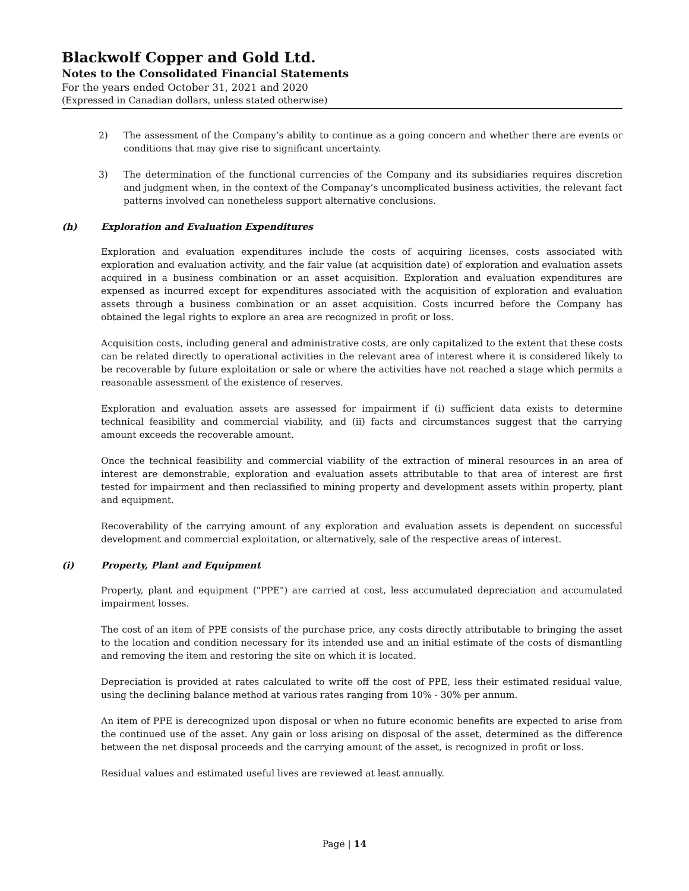Blackwolf Copper and Gold Ltd.
Notes to the Consolidated Financial Statements
For the years ended October 31, 2021 and 2020
(Expressed in Canadian dollars, unless stated otherwise)
2) The assessment of the Company’s ability to continue as a going concern and whether there are events or conditions that may give rise to significant uncertainty.
3) The determination of the functional currencies of the Company and its subsidiaries requires discretion and judgment when, in the context of the Companay’s uncomplicated business activities, the relevant fact patterns involved can nonetheless support alternative conclusions.
(h) Exploration and Evaluation Expenditures
Exploration and evaluation expenditures include the costs of acquiring licenses, costs associated with exploration and evaluation activity, and the fair value (at acquisition date) of exploration and evaluation assets acquired in a business combination or an asset acquisition. Exploration and evaluation expenditures are expensed as incurred except for expenditures associated with the acquisition of exploration and evaluation assets through a business combination or an asset acquisition. Costs incurred before the Company has obtained the legal rights to explore an area are recognized in profit or loss.
Acquisition costs, including general and administrative costs, are only capitalized to the extent that these costs can be related directly to operational activities in the relevant area of interest where it is considered likely to be recoverable by future exploitation or sale or where the activities have not reached a stage which permits a reasonable assessment of the existence of reserves.
Exploration and evaluation assets are assessed for impairment if (i) sufficient data exists to determine technical feasibility and commercial viability, and (ii) facts and circumstances suggest that the carrying amount exceeds the recoverable amount.
Once the technical feasibility and commercial viability of the extraction of mineral resources in an area of interest are demonstrable, exploration and evaluation assets attributable to that area of interest are first tested for impairment and then reclassified to mining property and development assets within property, plant and equipment.
Recoverability of the carrying amount of any exploration and evaluation assets is dependent on successful development and commercial exploitation, or alternatively, sale of the respective areas of interest.
(i) Property, Plant and Equipment
Property, plant and equipment ("PPE") are carried at cost, less accumulated depreciation and accumulated impairment losses.
The cost of an item of PPE consists of the purchase price, any costs directly attributable to bringing the asset to the location and condition necessary for its intended use and an initial estimate of the costs of dismantling and removing the item and restoring the site on which it is located.
Depreciation is provided at rates calculated to write off the cost of PPE, less their estimated residual value, using the declining balance method at various rates ranging from 10% - 30% per annum.
An item of PPE is derecognized upon disposal or when no future economic benefits are expected to arise from the continued use of the asset. Any gain or loss arising on disposal of the asset, determined as the difference between the net disposal proceeds and the carrying amount of the asset, is recognized in profit or loss.
Residual values and estimated useful lives are reviewed at least annually.
Page | 14